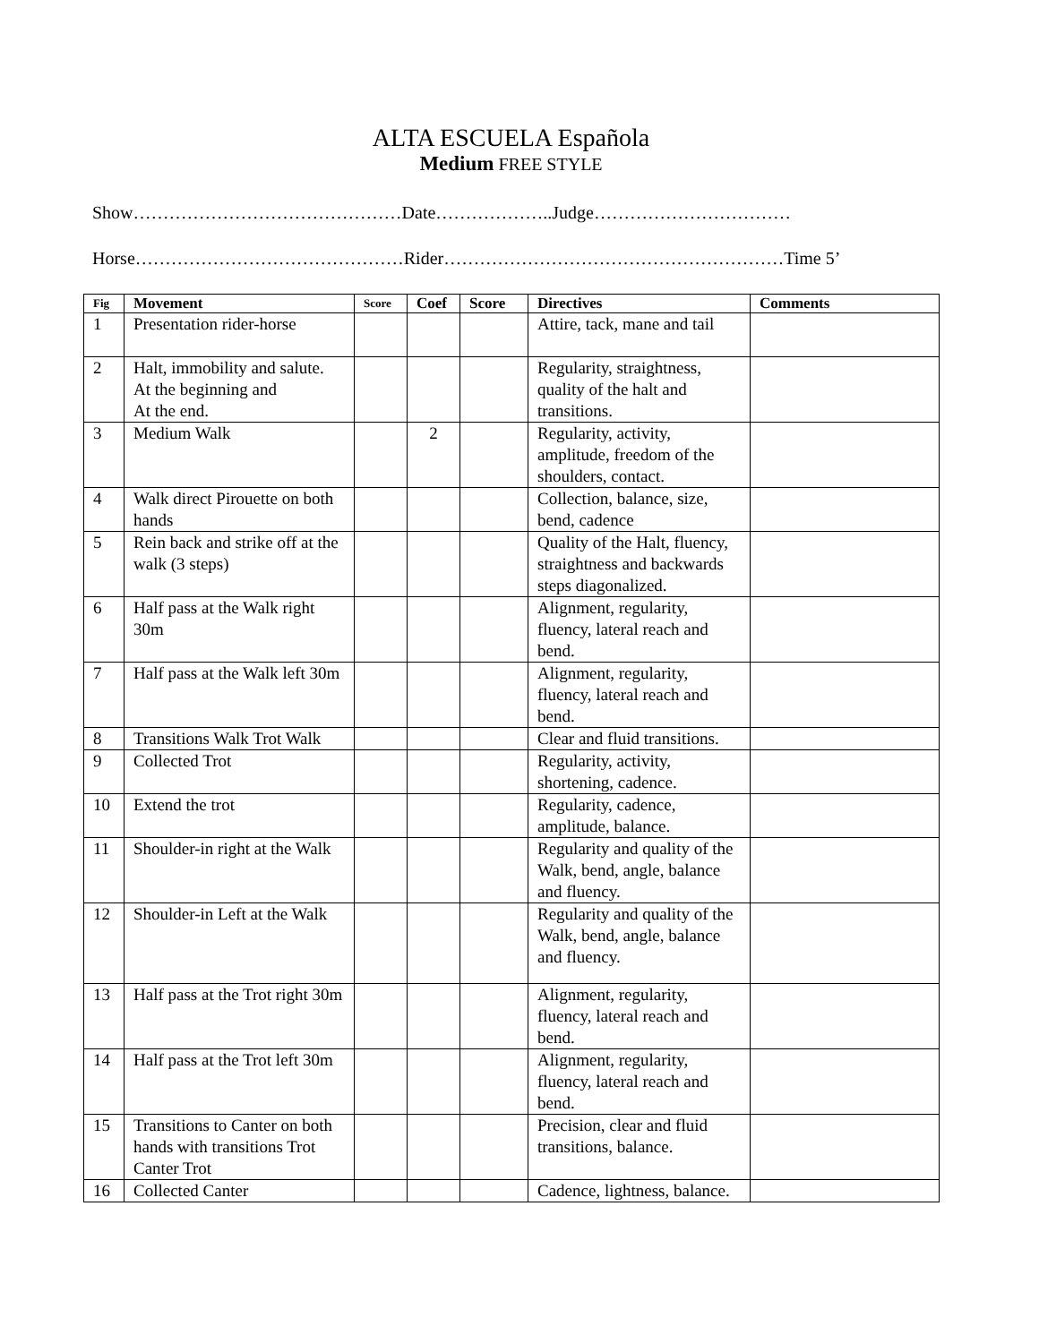ALTA ESCUELA Española
Medium FREE STYLE
Show………………………………………Date………………..Judge……………………………
Horse………………………………………Rider…………………………………………………Time 5’
| Fig | Movement | Score | Coef | Score | Directives | Comments |
| --- | --- | --- | --- | --- | --- | --- |
| 1 | Presentation rider-horse | | | | Attire, tack, mane and tail | |
| 2 | Halt, immobility and salute. At the beginning and At the end. | | | | Regularity, straightness, quality of the halt and transitions. | |
| 3 | Medium Walk | | 2 | | Regularity, activity, amplitude, freedom of the shoulders, contact. | |
| 4 | Walk direct Pirouette on both hands | | | | Collection, balance, size, bend, cadence | |
| 5 | Rein back and strike off at the walk (3 steps) | | | | Quality of the Halt, fluency, straightness and backwards steps diagonalized. | |
| 6 | Half pass at the Walk right 30m | | | | Alignment, regularity, fluency, lateral reach and bend. | |
| 7 | Half pass at the Walk left 30m | | | | Alignment, regularity, fluency, lateral reach and bend. | |
| 8 | Transitions Walk Trot Walk | | | | Clear and fluid transitions. | |
| 9 | Collected Trot | | | | Regularity, activity, shortening, cadence. | |
| 10 | Extend the trot | | | | Regularity, cadence, amplitude, balance. | |
| 11 | Shoulder-in right at the Walk | | | | Regularity and quality of the Walk, bend, angle, balance and fluency. | |
| 12 | Shoulder-in Left at the Walk | | | | Regularity and quality of the Walk, bend, angle, balance and fluency. | |
| 13 | Half pass at the Trot right 30m | | | | Alignment, regularity, fluency, lateral reach and bend. | |
| 14 | Half pass at the Trot left 30m | | | | Alignment, regularity, fluency, lateral reach and bend. | |
| 15 | Transitions to Canter on both hands with transitions Trot Canter Trot | | | | Precision, clear and fluid transitions, balance. | |
| 16 | Collected Canter | | | | Cadence, lightness, balance. | |